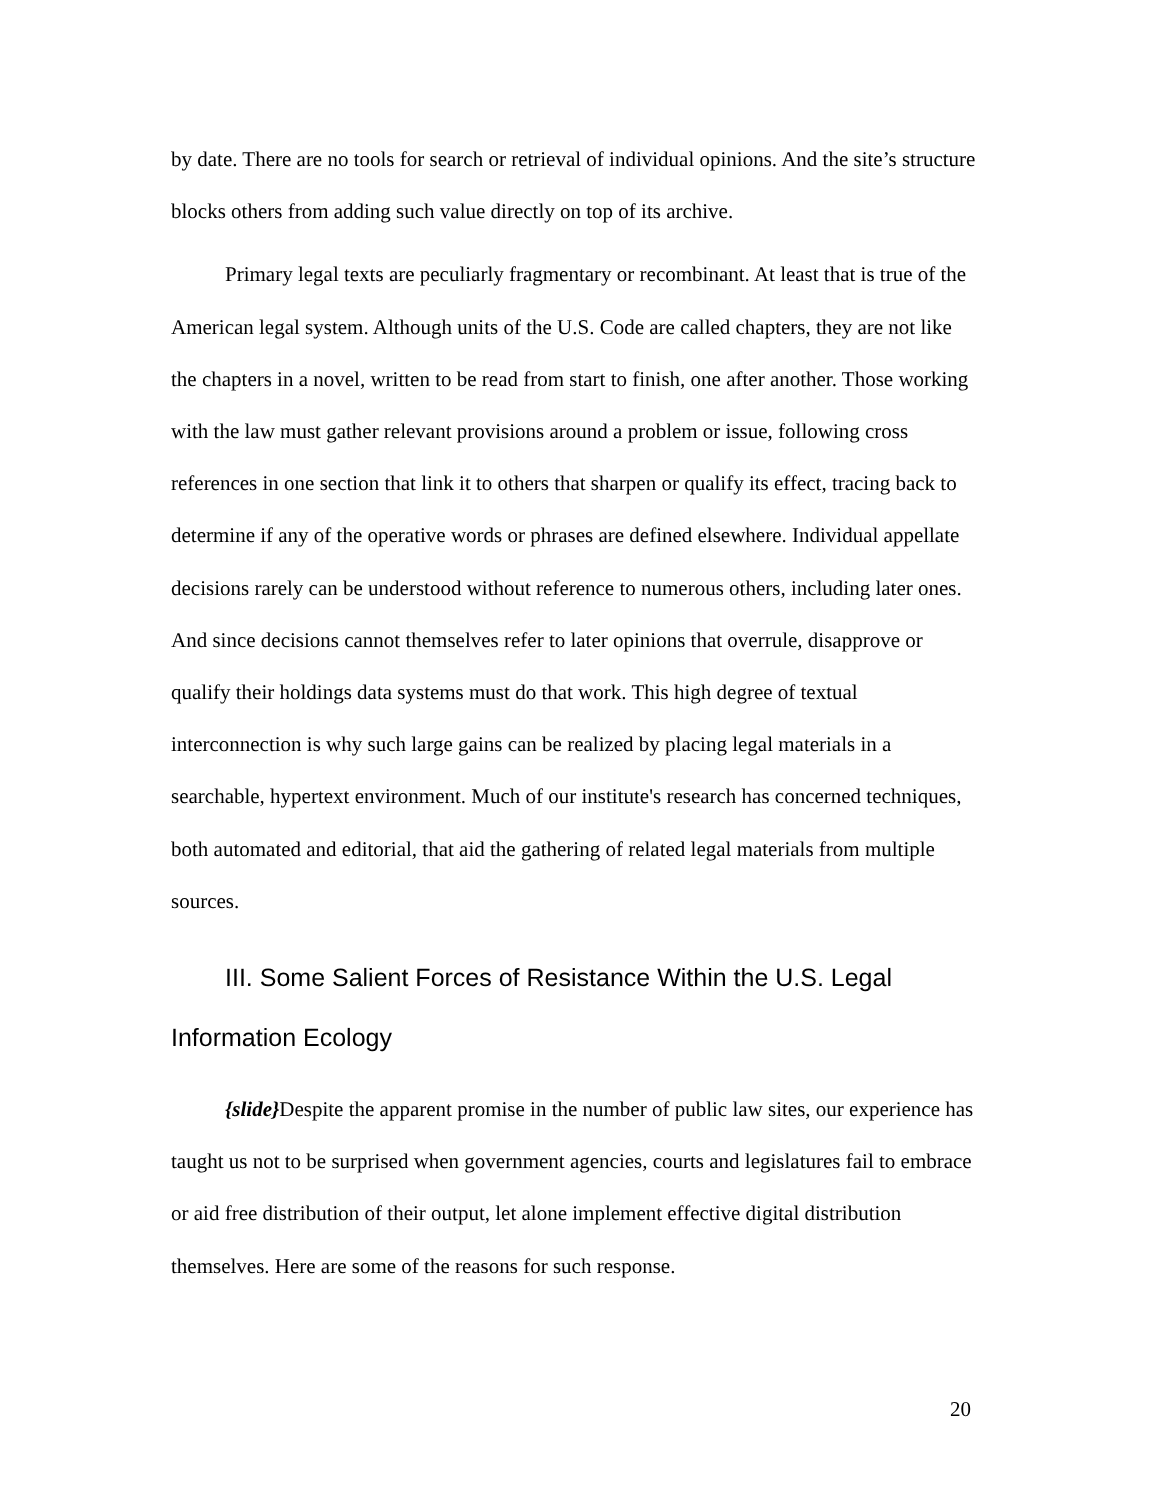by date. There are no tools for search or retrieval of individual opinions. And the site’s structure blocks others from adding such value directly on top of its archive.
Primary legal texts are peculiarly fragmentary or recombinant. At least that is true of the American legal system. Although units of the U.S. Code are called chapters, they are not like the chapters in a novel, written to be read from start to finish, one after another. Those working with the law must gather relevant provisions around a problem or issue, following cross references in one section that link it to others that sharpen or qualify its effect, tracing back to determine if any of the operative words or phrases are defined elsewhere. Individual appellate decisions rarely can be understood without reference to numerous others, including later ones. And since decisions cannot themselves refer to later opinions that overrule, disapprove or qualify their holdings data systems must do that work. This high degree of textual interconnection is why such large gains can be realized by placing legal materials in a searchable, hypertext environment. Much of our institute's research has concerned techniques, both automated and editorial, that aid the gathering of related legal materials from multiple sources.
III. Some Salient Forces of Resistance Within the U.S. Legal Information Ecology
{slide}Despite the apparent promise in the number of public law sites, our experience has taught us not to be surprised when government agencies, courts and legislatures fail to embrace or aid free distribution of their output, let alone implement effective digital distribution themselves. Here are some of the reasons for such response.
20